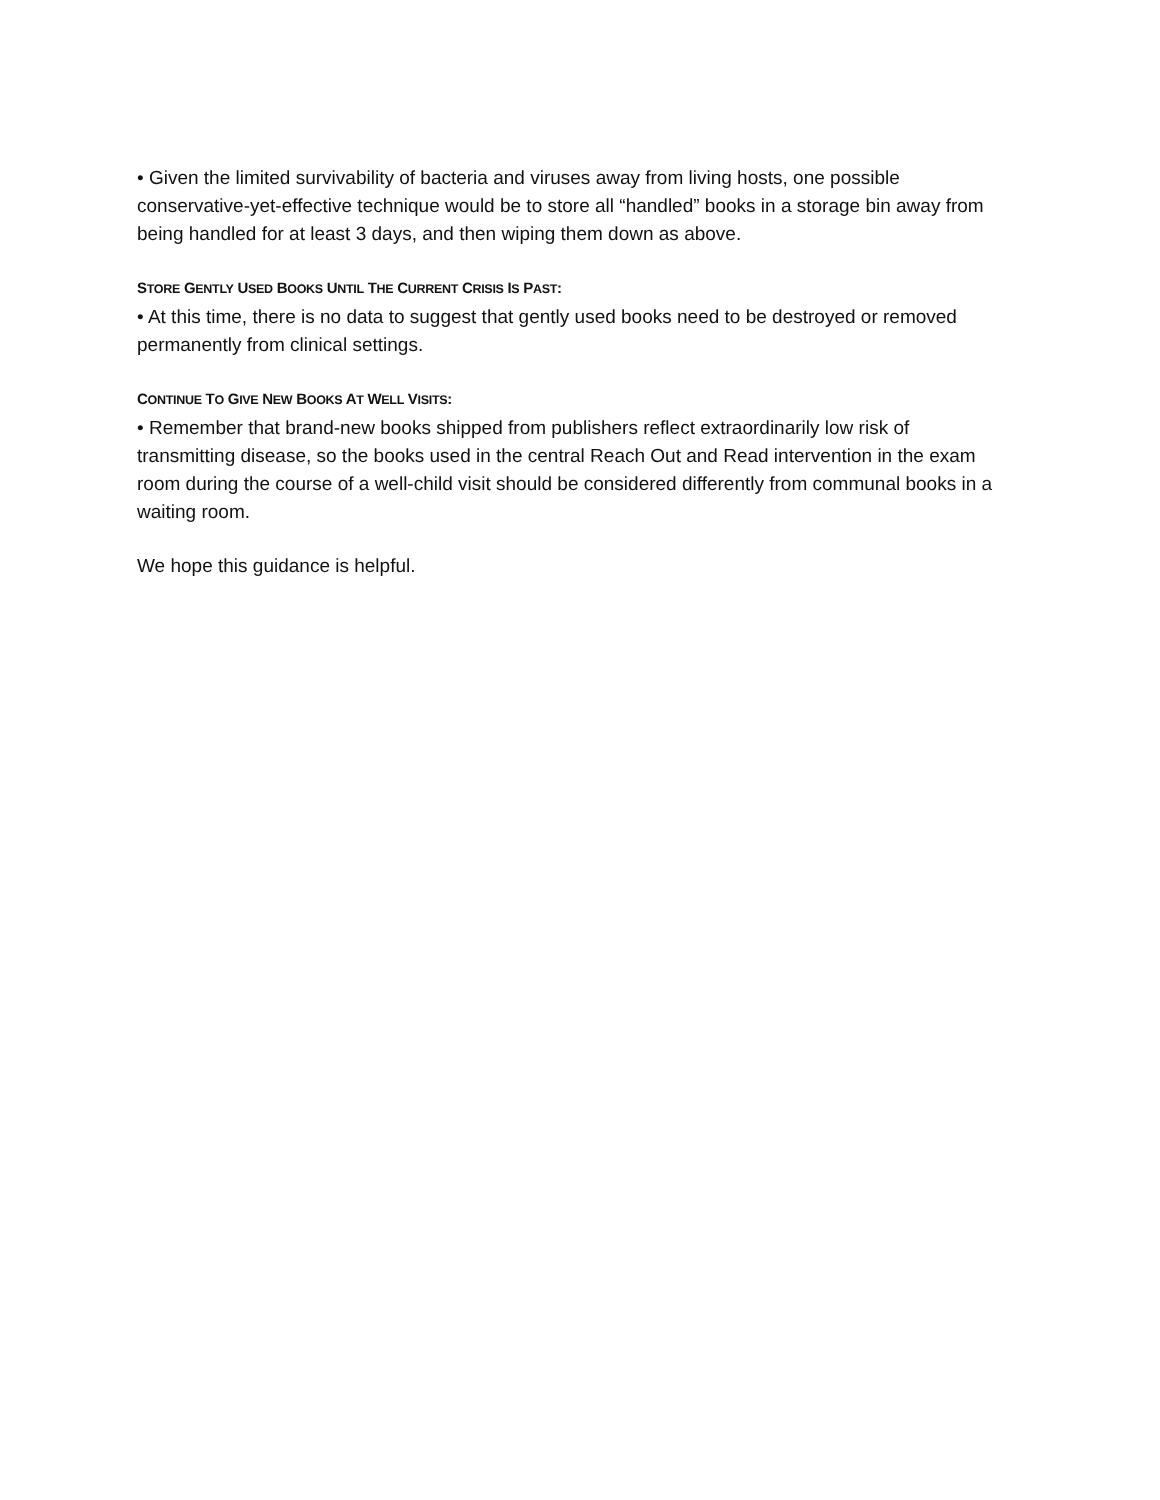• Given the limited survivability of bacteria and viruses away from living hosts, one possible conservative-yet-effective technique would be to store all “handled” books in a storage bin away from being handled for at least 3 days, and then wiping them down as above.
STORE GENTLY USED BOOKS UNTIL THE CURRENT CRISIS IS PAST:
• At this time, there is no data to suggest that gently used books need to be destroyed or removed permanently from clinical settings.
CONTINUE TO GIVE NEW BOOKS AT WELL VISITS:
• Remember that brand-new books shipped from publishers reflect extraordinarily low risk of transmitting disease, so the books used in the central Reach Out and Read intervention in the exam room during the course of a well-child visit should be considered differently from communal books in a waiting room.
We hope this guidance is helpful.